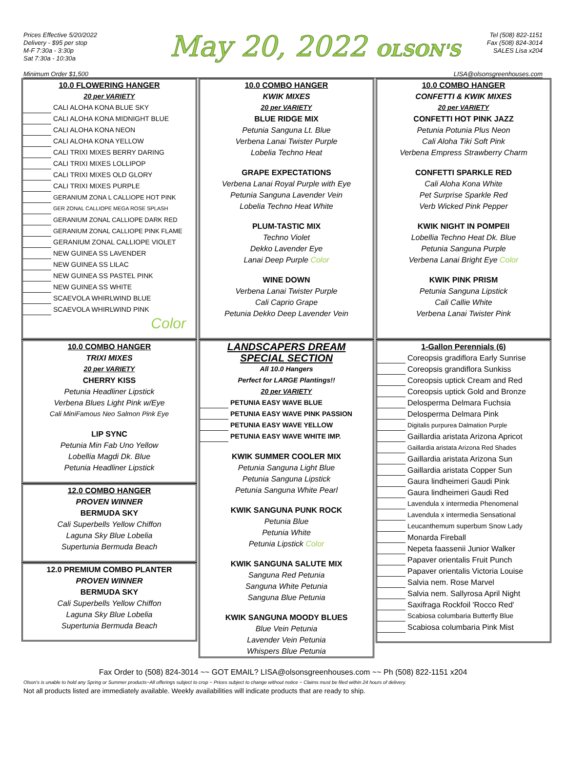Prices Effective 5/20/2022
Delivery - $95 per stop
M-F 7:30a - 3:30p
Sat 7:30a - 10:30a
May 20, 2022 OLSON'S
Tel (508) 822-1151
Fax (508) 824-3014
SALES Lisa x204
Minimum Order $1,500 LISA@olsonsgreenhouses.com
10.0 FLOWERING HANGER
20 per VARIETY
CALI ALOHA KONA BLUE SKY
CALI ALOHA KONA MIDNIGHT BLUE
CALI ALOHA KONA NEON
CALI ALOHA KONA YELLOW
CALI TRIXI MIXES BERRY DARING
CALI TRIXI MIXES LOLLIPOP
CALI TRIXI MIXES OLD GLORY
CALI TRIXI MIXES PURPLE
GERANIUM ZONA L CALLIOPE HOT PINK
GER ZONAL CALLIOPE MEGA ROSE SPLASH
GERANIUM ZONAL CALLIOPE DARK RED
GERANIUM ZONAL CALLIOPE PINK FLAME
GERANIUM ZONAL CALLIOPE VIOLET
NEW GUINEA SS LAVENDER
NEW GUINEA SS LILAC
NEW GUINEA SS PASTEL PINK
NEW GUINEA SS WHITE
SCAEVOLA WHIRLWIND BLUE
SCAEVOLA WHIRLWIND PINK
Color
10.0 COMBO HANGER
TRIXI MIXES
20 per VARIETY
CHERRY KISS
Petunia Headliner Lipstick
Verbena Blues Light Pink w/Eye
Cali MiniFamous Neo Salmon Pink Eye
LIP SYNC
Petunia Min Fab Uno Yellow
Lobellia Magdi Dk. Blue
Petunia Headliner Lipstick
12.0 COMBO HANGER
PROVEN WINNER
BERMUDA SKY
Cali Superbells Yellow Chiffon
Laguna Sky Blue Lobelia
Supertunia Bermuda Beach
12.0 PREMIUM COMBO PLANTER
PROVEN WINNER
BERMUDA SKY
Cali Superbells Yellow Chiffon
Laguna Sky Blue Lobelia
Supertunia Bermuda Beach
10.0 COMBO HANGER
KWIK MIXES
20 per VARIETY
BLUE RIDGE MIX
Petunia Sanguna Lt. Blue
Verbena Lanai Twister Purple
Lobelia Techno Heat
GRAPE EXPECTATIONS
Verbena Lanai Royal Purple with Eye
Petunia Sanguna Lavender Vein
Lobelia Techno Heat White
PLUM-TASTIC MIX
Techno Violet
Dekko Lavender Eye
Lanai Deep Purple Color
WINE DOWN
Verbena Lanai Twister Purple
Cali Caprio Grape
Petunia Dekko Deep Lavender Vein
LANDSCAPERS DREAM
SPECIAL SECTION
All 10.0 Hangers
Perfect for LARGE Plantings!!
20 per VARIETY
PETUNIA EASY WAVE BLUE
PETUNIA EASY WAVE PINK PASSION
PETUNIA EASY WAVE YELLOW
PETUNIA EASY WAVE WHITE IMP.
KWIK SUMMER COOLER MIX
Petunia Sanguna Light Blue
Petunia Sanguna Lipstick
Petunia Sanguna White Pearl
KWIK SANGUNA PUNK ROCK
Petunia Blue
Petunia White
Petunia Lipstick Color
KWIK SANGUNA SALUTE MIX
Sanguna Red Petunia
Sanguna White Petunia
Sanguna Blue Petunia
KWIK SANGUNA MOODY BLUES
Blue Vein Petunia
Lavender Vein Petunia
Whispers Blue Petunia
10.0 COMBO HANGER
CONFETTI & KWIK MIXES
20 per VARIETY
CONFETTI HOT PINK JAZZ
Petunia Potunia Plus Neon
Cali Aloha Tiki Soft Pink
Verbena Empress Strawberry Charm
CONFETTI SPARKLE RED
Cali Aloha Kona White
Pet Surprise Sparkle Red
Verb Wicked Pink Pepper
KWIK NIGHT IN POMPEII
Lobellia Techno Heat Dk. Blue
Petunia Sanguna Purple
Verbena Lanai Bright Eye Color
KWIK PINK PRISM
Petunia Sanguna Lipstick
Cali Callie White
Verbena Lanai Twister Pink
1-Gallon Perennials (6)
Coreopsis gradiflora Early Sunrise
Coreopsis grandiflora Sunkiss
Coreopsis uptick Cream and Red
Coreopsis uptick Gold and Bronze
Delosperma Delmara Fuchsia
Delosperma Delmara Pink
Digitalis purpurea Dalmation Purple
Gaillardia aristata Arizona Apricot
Gaillardia aristata Arizona Red Shades
Gaillardia aristata Arizona Sun
Gaillardia aristata Copper Sun
Gaura lindheimeri Gaudi Pink
Gaura lindheimeri Gaudi Red
Lavendula x intermedia Phenomenal
Lavendula x intermedia Sensational
Leucanthemum superbum Snow Lady
Monarda Fireball
Nepeta faassenii Junior Walker
Papaver orientalis Fruit Punch
Papaver orientalis Victoria Louise
Salvia nem. Rose Marvel
Salvia nem. Sallyrosa April Night
Saxifraga Rockfoil 'Rocco Red'
Scabiosa columbaria Butterfly Blue
Scabiosa columbaria Pink Mist
Fax Order to (508) 824-3014 ~~ GOT EMAIL? LISA@olsonsgreenhouses.com ~~ Ph (508) 822-1151 x204
Olson's is unable to hold any Spring or Summer products~All offerings subject to crop ~ Prices subject to change without notice ~ Claims must be filed within 24 hours of delivery.
Not all products listed are immediately available. Weekly availabilities will indicate products that are ready to ship.